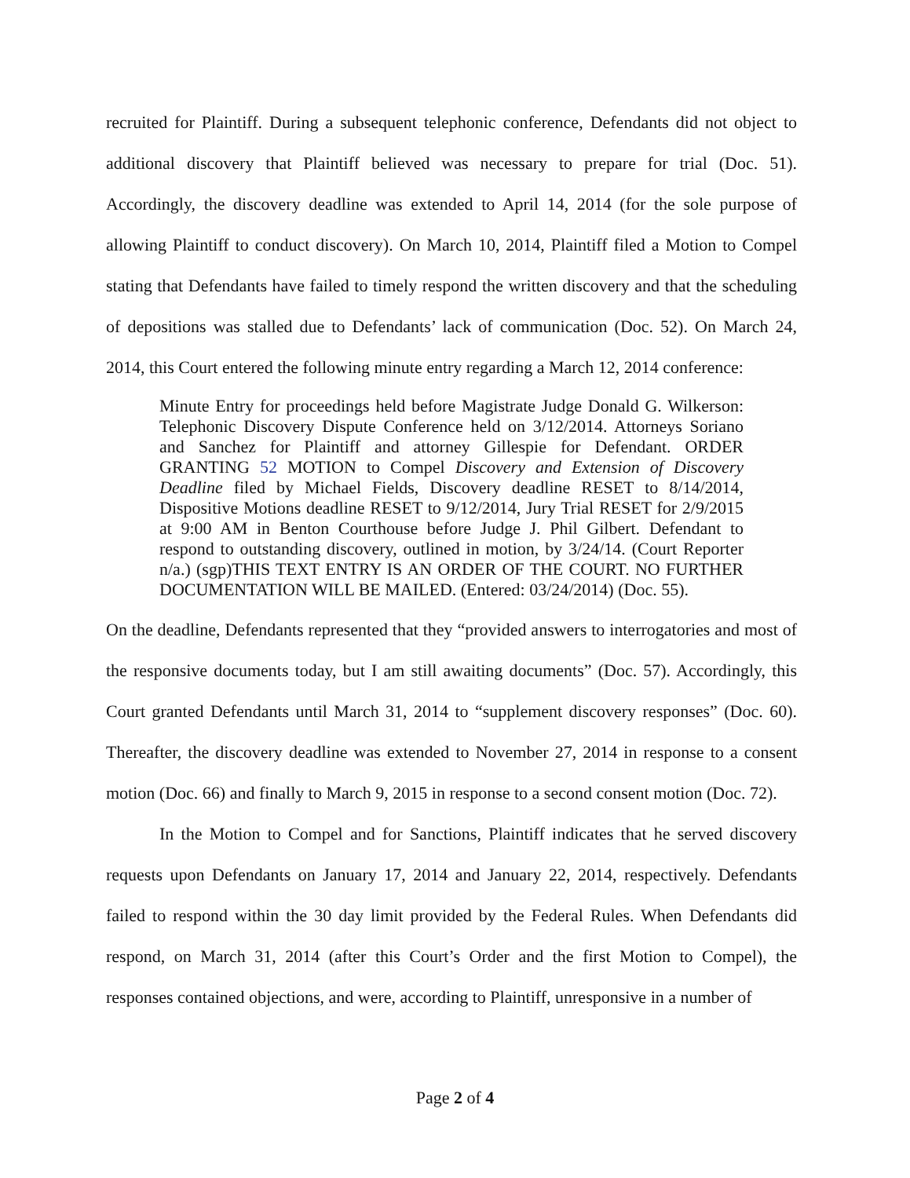recruited for Plaintiff. During a subsequent telephonic conference, Defendants did not object to additional discovery that Plaintiff believed was necessary to prepare for trial (Doc. 51). Accordingly, the discovery deadline was extended to April 14, 2014 (for the sole purpose of allowing Plaintiff to conduct discovery). On March 10, 2014, Plaintiff filed a Motion to Compel stating that Defendants have failed to timely respond the written discovery and that the scheduling of depositions was stalled due to Defendants’ lack of communication (Doc. 52). On March 24, 2014, this Court entered the following minute entry regarding a March 12, 2014 conference:
Minute Entry for proceedings held before Magistrate Judge Donald G. Wilkerson: Telephonic Discovery Dispute Conference held on 3/12/2014. Attorneys Soriano and Sanchez for Plaintiff and attorney Gillespie for Defendant. ORDER GRANTING 52 MOTION to Compel Discovery and Extension of Discovery Deadline filed by Michael Fields, Discovery deadline RESET to 8/14/2014, Dispositive Motions deadline RESET to 9/12/2014, Jury Trial RESET for 2/9/2015 at 9:00 AM in Benton Courthouse before Judge J. Phil Gilbert. Defendant to respond to outstanding discovery, outlined in motion, by 3/24/14. (Court Reporter n/a.) (sgp)THIS TEXT ENTRY IS AN ORDER OF THE COURT. NO FURTHER DOCUMENTATION WILL BE MAILED. (Entered: 03/24/2014) (Doc. 55).
On the deadline, Defendants represented that they “provided answers to interrogatories and most of the responsive documents today, but I am still awaiting documents” (Doc. 57). Accordingly, this Court granted Defendants until March 31, 2014 to “supplement discovery responses” (Doc. 60). Thereafter, the discovery deadline was extended to November 27, 2014 in response to a consent motion (Doc. 66) and finally to March 9, 2015 in response to a second consent motion (Doc. 72).
In the Motion to Compel and for Sanctions, Plaintiff indicates that he served discovery requests upon Defendants on January 17, 2014 and January 22, 2014, respectively. Defendants failed to respond within the 30 day limit provided by the Federal Rules. When Defendants did respond, on March 31, 2014 (after this Court’s Order and the first Motion to Compel), the responses contained objections, and were, according to Plaintiff, unresponsive in a number of
Page 2 of 4